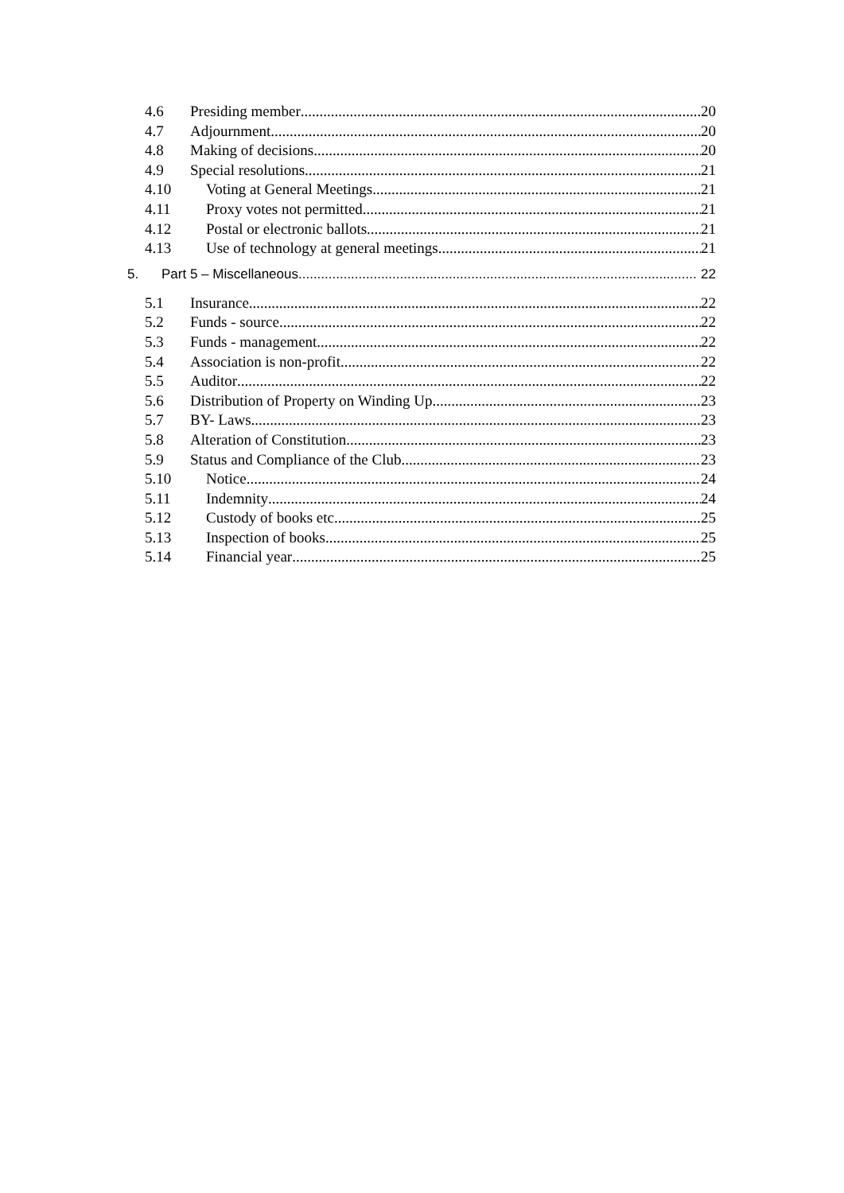4.6 Presiding member 20
4.7 Adjournment 20
4.8 Making of decisions 20
4.9 Special resolutions 21
4.10 Voting at General Meetings 21
4.11 Proxy votes not permitted 21
4.12 Postal or electronic ballots 21
4.13 Use of technology at general meetings 21
5. Part 5 – Miscellaneous 22
5.1 Insurance 22
5.2 Funds - source 22
5.3 Funds - management 22
5.4 Association is non-profit 22
5.5 Auditor 22
5.6 Distribution of Property on Winding Up 23
5.7 BY- Laws 23
5.8 Alteration of Constitution 23
5.9 Status and Compliance of the Club 23
5.10 Notice 24
5.11 Indemnity 24
5.12 Custody of books etc 25
5.13 Inspection of books 25
5.14 Financial year 25